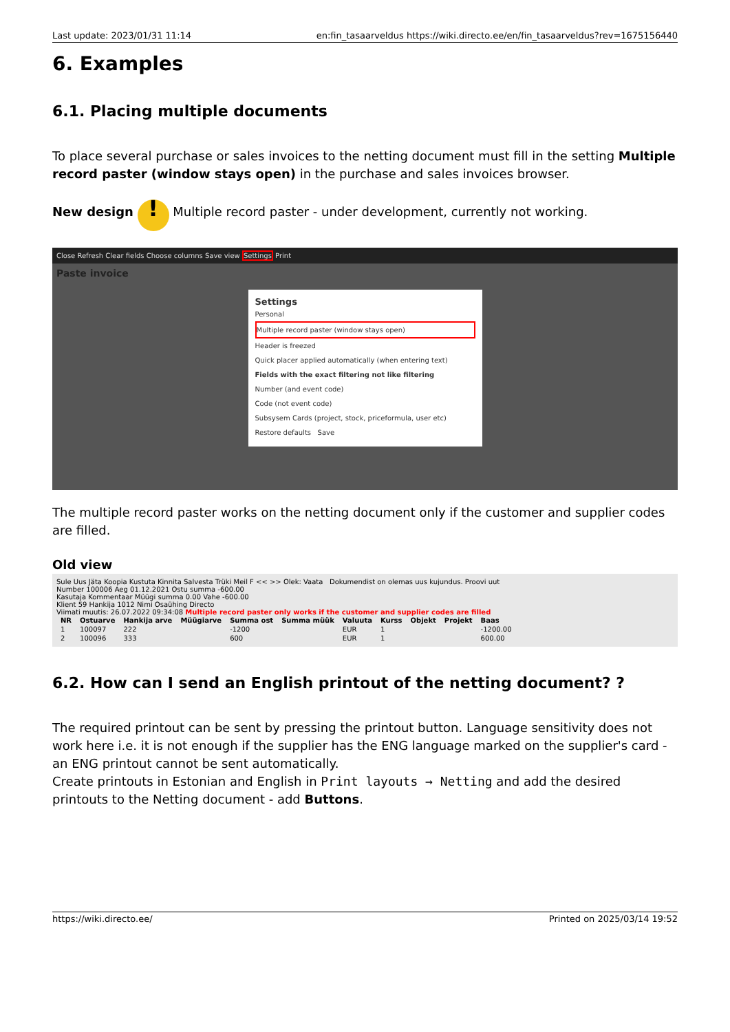Last update: 2023/01/31 11:14 en:fin_tasaarveldus https://wiki.directo.ee/en/fin_tasaarveldus?rev=1675156440
6. Examples
6.1. Placing multiple documents
To place several purchase or sales invoices to the netting document must fill in the setting Multiple record paster (window stays open) in the purchase and sales invoices browser.
New design ! Multiple record paster - under development, currently not working.
Close Refresh Clear fields Choose columns Save view Settings Print
Paste invoice
Settings
Personal
Multiple record paster (window stays open)
Header is freezed
Quick placer applied automatically (when entering text)
Fields with the exact filtering not like filtering
Number (and event code)
Code (not event code)
Subsysem Cards (project, stock, priceformula, user etc)
Restore defaults Save
The multiple record paster works on the netting document only if the customer and supplier codes are filled.
Old view
Sule Uus Jäta Koopia Kustuta Kinnita Salvesta Trüki Meil F << >> Olek: Vaata Dokumendist on olemas uus kujundus. Proovi uut
Number 100006 Aeg 01.12.2021 Ostu summa -600.00
Kasutaja Kommentaar Müügi summa 0.00 Vahe -600.00
Klient 59 Hankija 1012 Nimi Osaühing Directo
Viimati muutis: 26.07.2022 09:34:08 Multiple record paster only works if the customer and supplier codes are filled
| NR | Ostuarve | Hankija arve | Müügiarve | Summa ost | Summa müük | Valuuta | Kurss | Objekt | Projekt | Baas |
| --- | --- | --- | --- | --- | --- | --- | --- | --- | --- | --- |
| 1 | 100097 | 222 | | -1200 | | EUR | 1 | | | -1200.00 |
| 2 | 100096 | 333 | | 600 | | EUR | 1 | | | 600.00 |
6.2. How can I send an English printout of the netting document? ?
The required printout can be sent by pressing the printout button. Language sensitivity does not work here i.e. it is not enough if the supplier has the ENG language marked on the supplier's card - an ENG printout cannot be sent automatically.
Create printouts in Estonian and English in Print layouts → Netting and add the desired printouts to the Netting document - add Buttons.
https://wiki.directo.ee/ Printed on 2025/03/14 19:52